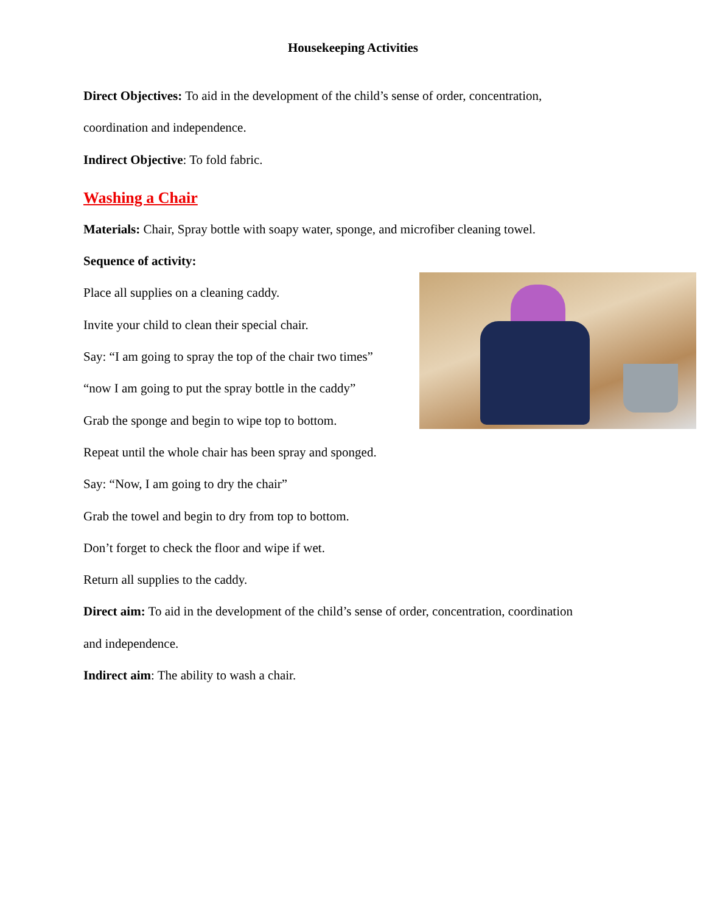Housekeeping Activities
Direct Objectives: To aid in the development of the child’s sense of order, concentration,
coordination and independence.
Indirect Objective: To fold fabric.
Washing a Chair
Materials: Chair, Spray bottle with soapy water, sponge, and microfiber cleaning towel.
Sequence of activity:
Place all supplies on a cleaning caddy.
Invite your child to clean their special chair.
Say: “I am going to spray the top of the chair two times”
“now I am going to put the spray bottle in the caddy”
Grab the sponge and begin to wipe top to bottom.
Repeat until the whole chair has been spray and sponged.
Say: “Now, I am going to dry the chair”
Grab the towel and begin to dry from top to bottom.
Don’t forget to check the floor and wipe if wet.
Return all supplies to the caddy.
Direct aim: To aid in the development of the child’s sense of order, concentration, coordination
and independence.
Indirect aim: The ability to wash a chair.